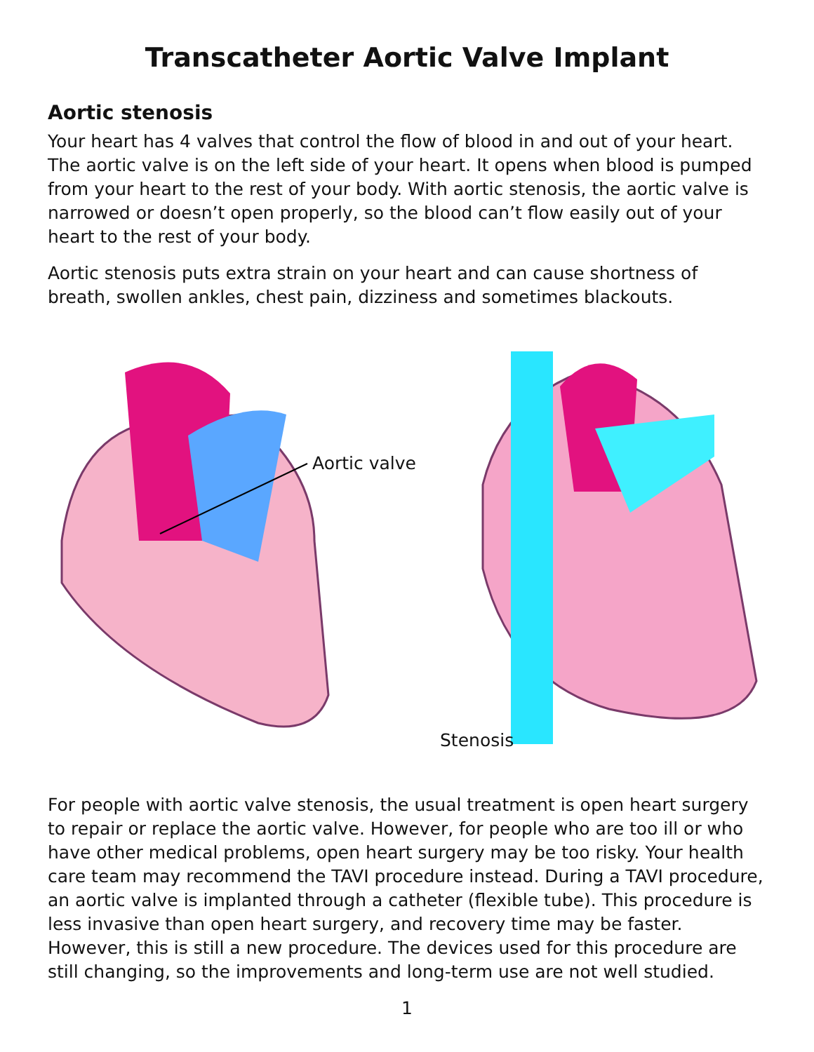Transcatheter Aortic Valve Implant
Aortic stenosis
Your heart has 4 valves that control the flow of blood in and out of your heart. The aortic valve is on the left side of your heart. It opens when blood is pumped from your heart to the rest of your body. With aortic stenosis, the aortic valve is narrowed or doesn’t open properly, so the blood can’t flow easily out of your heart to the rest of your body.
Aortic stenosis puts extra strain on your heart and can cause shortness of breath, swollen ankles, chest pain, dizziness and sometimes blackouts.
Aortic valve
Stenosis
For people with aortic valve stenosis, the usual treatment is open heart surgery to repair or replace the aortic valve. However, for people who are too ill or who have other medical problems, open heart surgery may be too risky. Your health care team may recommend the TAVI procedure instead. During a TAVI procedure, an aortic valve is implanted through a catheter (flexible tube). This procedure is less invasive than open heart surgery, and recovery time may be faster. However, this is still a new procedure. The devices used for this procedure are still changing, so the improvements and long-term use are not well studied.
1